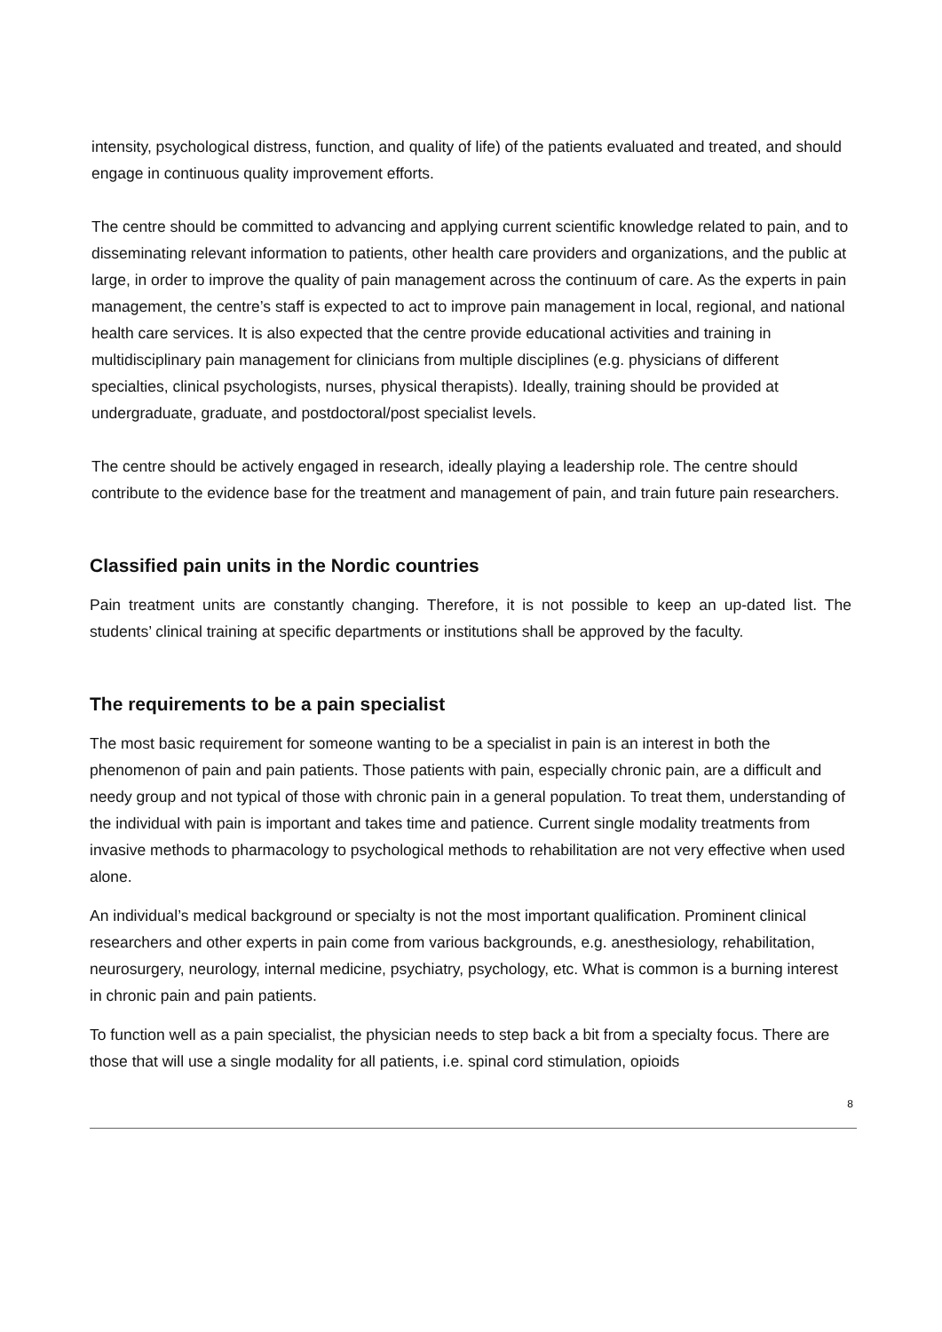intensity, psychological distress, function, and quality of life) of the patients evaluated and treated, and should engage in continuous quality improvement efforts.
The centre should be committed to advancing and applying current scientific knowledge related to pain, and to disseminating relevant information to patients, other health care providers and organizations, and the public at large, in order to improve the quality of pain management across the continuum of care. As the experts in pain management, the centre’s staff is expected to act to improve pain management in local, regional, and national health care services. It is also expected that the centre provide educational activities and training in multidisciplinary pain management for clinicians from multiple disciplines (e.g. physicians of different specialties, clinical psychologists, nurses, physical therapists). Ideally, training should be provided at undergraduate, graduate, and postdoctoral/post specialist levels.
The centre should be actively engaged in research, ideally playing a leadership role. The centre should contribute to the evidence base for the treatment and management of pain, and train future pain researchers.
Classified pain units in the Nordic countries
Pain treatment units are constantly changing. Therefore, it is not possible to keep an up-dated list. The students’ clinical training at specific departments or institutions shall be approved by the faculty.
The requirements to be a pain specialist
The most basic requirement for someone wanting to be a specialist in pain is an interest in both the phenomenon of pain and pain patients. Those patients with pain, especially chronic pain, are a difficult and needy group and not typical of those with chronic pain in a general population. To treat them, understanding of the individual with pain is important and takes time and patience. Current single modality treatments from invasive methods to pharmacology to psychological methods to rehabilitation are not very effective when used alone.
An individual’s medical background or specialty is not the most important qualification. Prominent clinical researchers and other experts in pain come from various backgrounds, e.g. anesthesiology, rehabilitation, neurosurgery, neurology, internal medicine, psychiatry, psychology, etc. What is common is a burning interest in chronic pain and pain patients.
To function well as a pain specialist, the physician needs to step back a bit from a specialty focus. There are those that will use a single modality for all patients, i.e. spinal cord stimulation, opioids
8